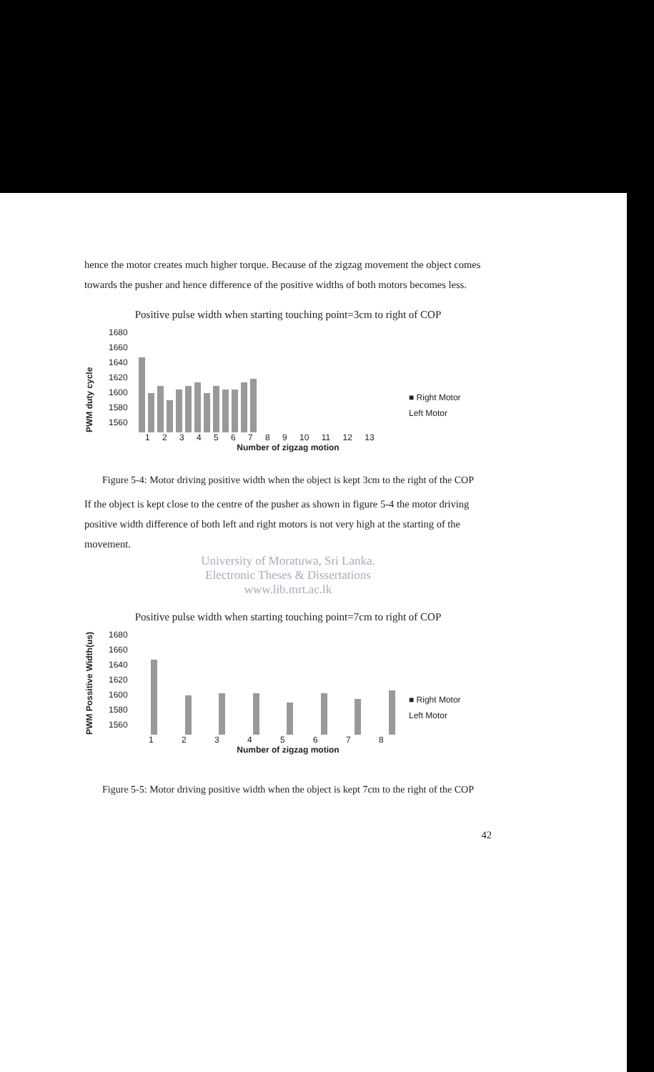hence the motor creates much higher torque. Because of the zigzag movement the object comes towards the pusher and hence difference of the positive widths of both motors becomes less.
Positive pulse width when starting touching point=3cm to right of COP
PWM duty cycle
1680
1660
1640
1620
1600
1580
1560
■ Right Motor
Left Motor
1 2 3 4 5 6 7 8 9 10 11 12 13
Number of zigzag motion
Figure 5-4: Motor driving positive width when the object is kept 3cm to the right of the COP
If the object is kept close to the centre of the pusher as shown in figure 5-4 the motor driving positive width difference of both left and right motors is not very high at the starting of the movement.
University of Moratuwa, Sri Lanka.
Electronic Theses & Dissertations
www.lib.mrt.ac.lk
Positive pulse width when starting touching point=7cm to right of COP
PWM Possitive Width(us)
1680
1660
1640
1620
1600
1580
1560
■ Right Motor
Left Motor
1 2 3 4 5 6 7 8
Number of zigzag motion
Figure 5-5: Motor driving positive width when the object is kept 7cm to the right of the COP
42